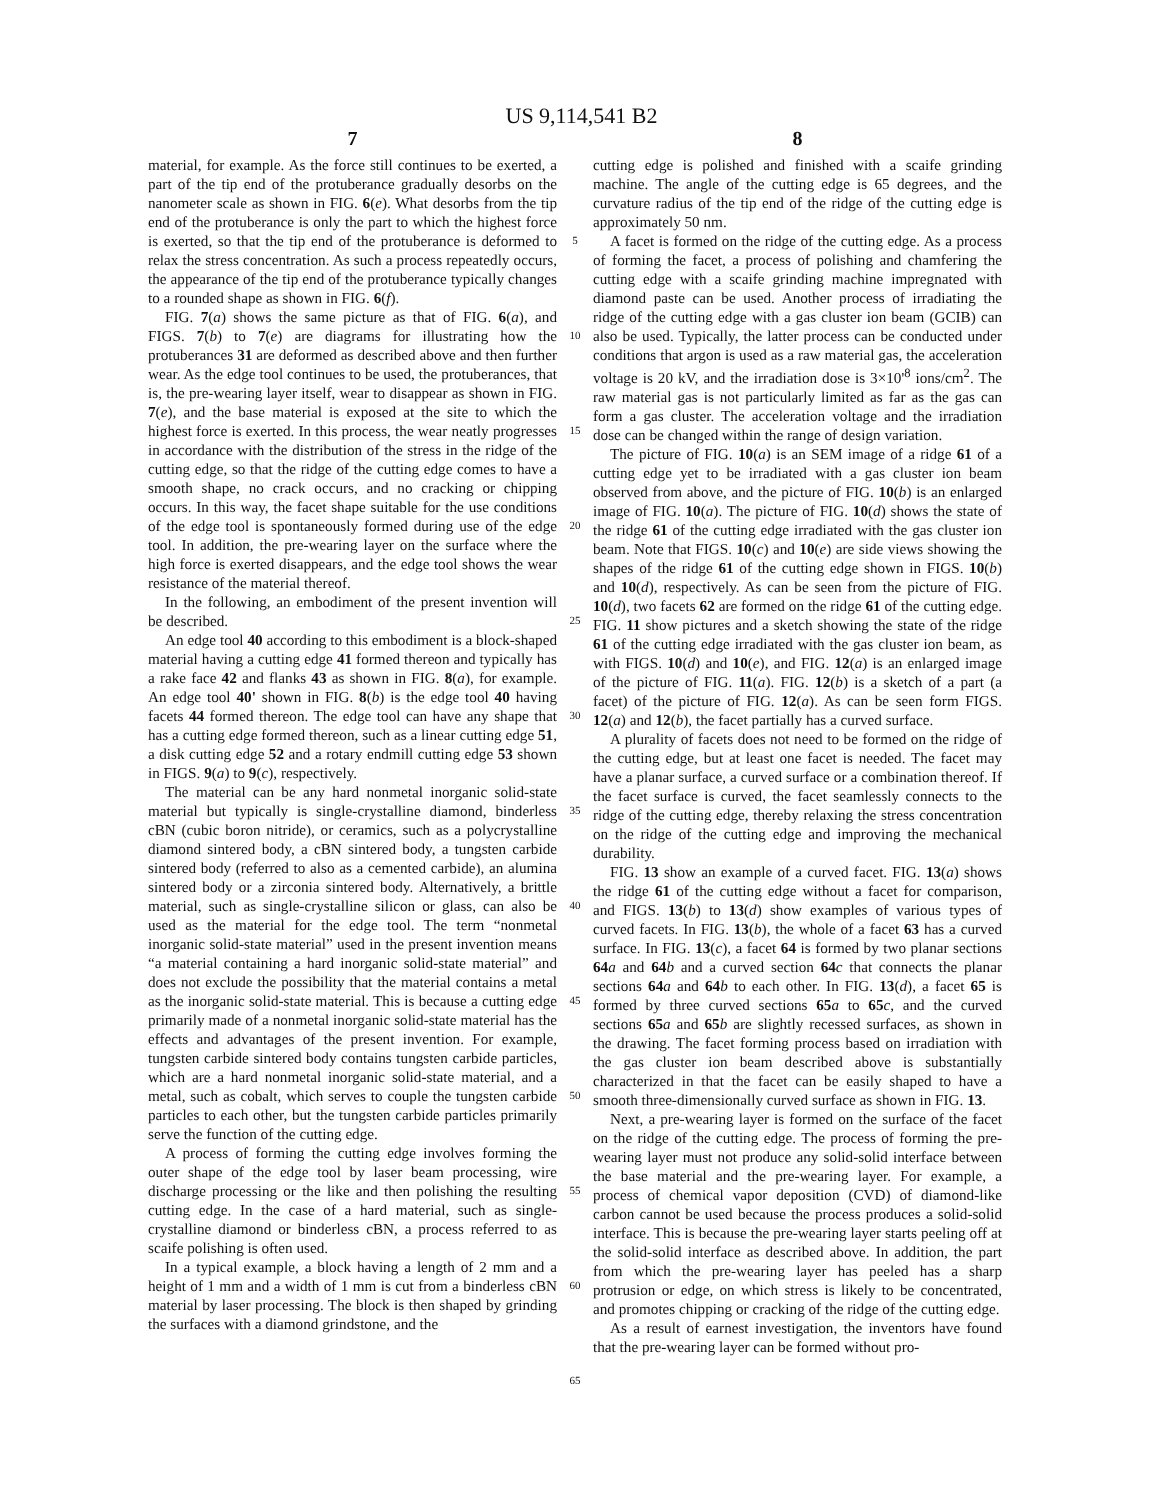US 9,114,541 B2
7
material, for example. As the force still continues to be exerted, a part of the tip end of the protuberance gradually desorbs on the nanometer scale as shown in FIG. 6(e). What desorbs from the tip end of the protuberance is only the part to which the highest force is exerted, so that the tip end of the protuberance is deformed to relax the stress concentration. As such a process repeatedly occurs, the appearance of the tip end of the protuberance typically changes to a rounded shape as shown in FIG. 6(f).
FIG. 7(a) shows the same picture as that of FIG. 6(a), and FIGS. 7(b) to 7(e) are diagrams for illustrating how the protuberances 31 are deformed as described above and then further wear. As the edge tool continues to be used, the protuberances, that is, the pre-wearing layer itself, wear to disappear as shown in FIG. 7(e), and the base material is exposed at the site to which the highest force is exerted. In this process, the wear neatly progresses in accordance with the distribution of the stress in the ridge of the cutting edge, so that the ridge of the cutting edge comes to have a smooth shape, no crack occurs, and no cracking or chipping occurs. In this way, the facet shape suitable for the use conditions of the edge tool is spontaneously formed during use of the edge tool. In addition, the pre-wearing layer on the surface where the high force is exerted disappears, and the edge tool shows the wear resistance of the material thereof.
In the following, an embodiment of the present invention will be described.
An edge tool 40 according to this embodiment is a block-shaped material having a cutting edge 41 formed thereon and typically has a rake face 42 and flanks 43 as shown in FIG. 8(a), for example. An edge tool 40' shown in FIG. 8(b) is the edge tool 40 having facets 44 formed thereon. The edge tool can have any shape that has a cutting edge formed thereon, such as a linear cutting edge 51, a disk cutting edge 52 and a rotary endmill cutting edge 53 shown in FIGS. 9(a) to 9(c), respectively.
The material can be any hard nonmetal inorganic solid-state material but typically is single-crystalline diamond, binderless cBN (cubic boron nitride), or ceramics, such as a polycrystalline diamond sintered body, a cBN sintered body, a tungsten carbide sintered body (referred to also as a cemented carbide), an alumina sintered body or a zirconia sintered body. Alternatively, a brittle material, such as single-crystalline silicon or glass, can also be used as the material for the edge tool. The term “nonmetal inorganic solid-state material” used in the present invention means “a material containing a hard inorganic solid-state material” and does not exclude the possibility that the material contains a metal as the inorganic solid-state material. This is because a cutting edge primarily made of a nonmetal inorganic solid-state material has the effects and advantages of the present invention. For example, tungsten carbide sintered body contains tungsten carbide particles, which are a hard nonmetal inorganic solid-state material, and a metal, such as cobalt, which serves to couple the tungsten carbide particles to each other, but the tungsten carbide particles primarily serve the function of the cutting edge.
A process of forming the cutting edge involves forming the outer shape of the edge tool by laser beam processing, wire discharge processing or the like and then polishing the resulting cutting edge. In the case of a hard material, such as single-crystalline diamond or binderless cBN, a process referred to as scaife polishing is often used.
In a typical example, a block having a length of 2 mm and a height of 1 mm and a width of 1 mm is cut from a binderless cBN material by laser processing. The block is then shaped by grinding the surfaces with a diamond grindstone, and the
5
10
15
20
25
30
35
40
45
50
55
60
65
8
cutting edge is polished and finished with a scaife grinding machine. The angle of the cutting edge is 65 degrees, and the curvature radius of the tip end of the ridge of the cutting edge is approximately 50 nm.
A facet is formed on the ridge of the cutting edge. As a process of forming the facet, a process of polishing and chamfering the cutting edge with a scaife grinding machine impregnated with diamond paste can be used. Another process of irradiating the ridge of the cutting edge with a gas cluster ion beam (GCIB) can also be used. Typically, the latter process can be conducted under conditions that argon is used as a raw material gas, the acceleration voltage is 20 kV, and the irradiation dose is 3×10'<sup>8</sup> ions/cm<sup>2</sup>. The raw material gas is not particularly limited as far as the gas can form a gas cluster. The acceleration voltage and the irradiation dose can be changed within the range of design variation.
The picture of FIG. 10(a) is an SEM image of a ridge 61 of a cutting edge yet to be irradiated with a gas cluster ion beam observed from above, and the picture of FIG. 10(b) is an enlarged image of FIG. 10(a). The picture of FIG. 10(d) shows the state of the ridge 61 of the cutting edge irradiated with the gas cluster ion beam. Note that FIGS. 10(c) and 10(e) are side views showing the shapes of the ridge 61 of the cutting edge shown in FIGS. 10(b) and 10(d), respectively. As can be seen from the picture of FIG. 10(d), two facets 62 are formed on the ridge 61 of the cutting edge. FIG. 11 show pictures and a sketch showing the state of the ridge 61 of the cutting edge irradiated with the gas cluster ion beam, as with FIGS. 10(d) and 10(e), and FIG. 12(a) is an enlarged image of the picture of FIG. 11(a). FIG. 12(b) is a sketch of a part (a facet) of the picture of FIG. 12(a). As can be seen form FIGS. 12(a) and 12(b), the facet partially has a curved surface.
A plurality of facets does not need to be formed on the ridge of the cutting edge, but at least one facet is needed. The facet may have a planar surface, a curved surface or a combination thereof. If the facet surface is curved, the facet seamlessly connects to the ridge of the cutting edge, thereby relaxing the stress concentration on the ridge of the cutting edge and improving the mechanical durability.
FIG. 13 show an example of a curved facet. FIG. 13(a) shows the ridge 61 of the cutting edge without a facet for comparison, and FIGS. 13(b) to 13(d) show examples of various types of curved facets. In FIG. 13(b), the whole of a facet 63 has a curved surface. In FIG. 13(c), a facet 64 is formed by two planar sections 64 a and 64 b and a curved section 64 c that connects the planar sections 64 a and 64 b to each other. In FIG. 13(d), a facet 65 is formed by three curved sections 65 a to 65 c, and the curved sections 65 a and 65 b are slightly recessed surfaces, as shown in the drawing. The facet forming process based on irradiation with the gas cluster ion beam described above is substantially characterized in that the facet can be easily shaped to have a smooth three-dimensionally curved surface as shown in FIG. 13.
Next, a pre-wearing layer is formed on the surface of the facet on the ridge of the cutting edge. The process of forming the pre-wearing layer must not produce any solid-solid interface between the base material and the pre-wearing layer. For example, a process of chemical vapor deposition (CVD) of diamond-like carbon cannot be used because the process produces a solid-solid interface. This is because the pre-wearing layer starts peeling off at the solid-solid interface as described above. In addition, the part from which the pre-wearing layer has peeled has a sharp protrusion or edge, on which stress is likely to be concentrated, and promotes chipping or cracking of the ridge of the cutting edge.
As a result of earnest investigation, the inventors have found that the pre-wearing layer can be formed without pro-